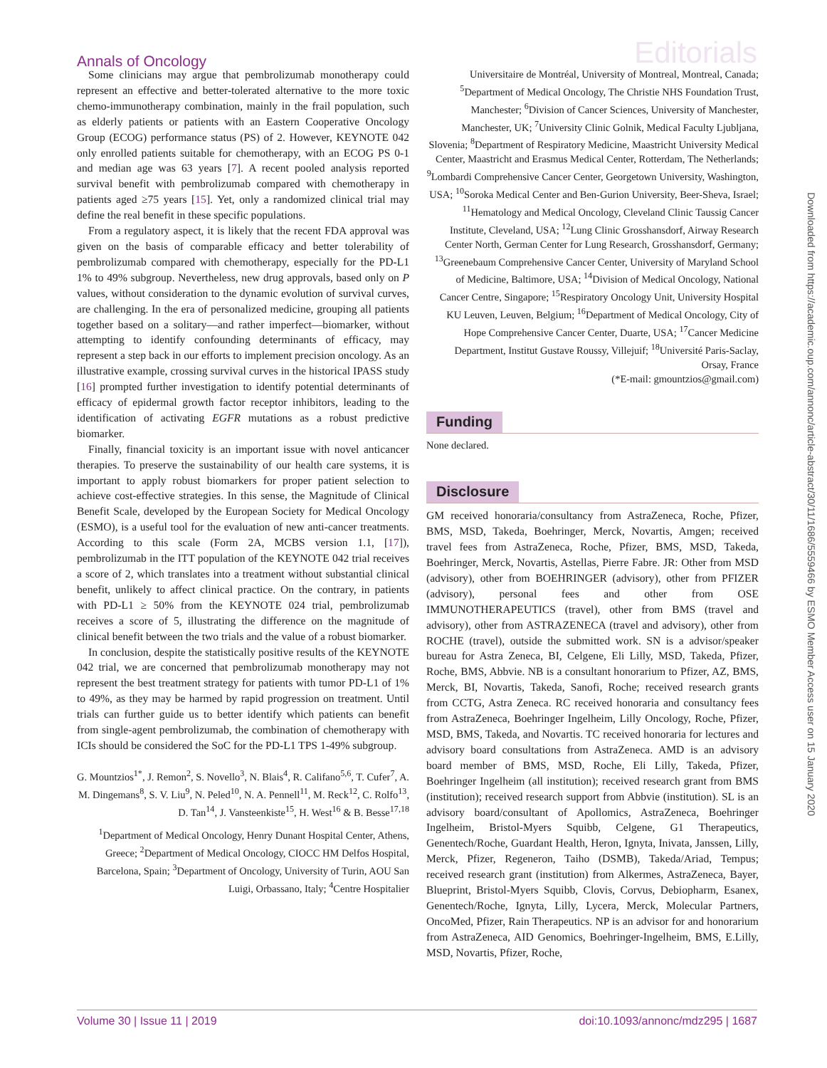Annals of Oncology Editorials
Some clinicians may argue that pembrolizumab monotherapy could represent an effective and better-tolerated alternative to the more toxic chemo-immunotherapy combination, mainly in the frail population, such as elderly patients or patients with an Eastern Cooperative Oncology Group (ECOG) performance status (PS) of 2. However, KEYNOTE 042 only enrolled patients suitable for chemotherapy, with an ECOG PS 0-1 and median age was 63 years [7]. A recent pooled analysis reported survival benefit with pembrolizumab compared with chemotherapy in patients aged ≥75 years [15]. Yet, only a randomized clinical trial may define the real benefit in these specific populations.
From a regulatory aspect, it is likely that the recent FDA approval was given on the basis of comparable efficacy and better tolerability of pembrolizumab compared with chemotherapy, especially for the PD-L1 1% to 49% subgroup. Nevertheless, new drug approvals, based only on P values, without consideration to the dynamic evolution of survival curves, are challenging. In the era of personalized medicine, grouping all patients together based on a solitary—and rather imperfect—biomarker, without attempting to identify confounding determinants of efficacy, may represent a step back in our efforts to implement precision oncology. As an illustrative example, crossing survival curves in the historical IPASS study [16] prompted further investigation to identify potential determinants of efficacy of epidermal growth factor receptor inhibitors, leading to the identification of activating EGFR mutations as a robust predictive biomarker.
Finally, financial toxicity is an important issue with novel anticancer therapies. To preserve the sustainability of our health care systems, it is important to apply robust biomarkers for proper patient selection to achieve cost-effective strategies. In this sense, the Magnitude of Clinical Benefit Scale, developed by the European Society for Medical Oncology (ESMO), is a useful tool for the evaluation of new anti-cancer treatments. According to this scale (Form 2A, MCBS version 1.1, [17]), pembrolizumab in the ITT population of the KEYNOTE 042 trial receives a score of 2, which translates into a treatment without substantial clinical benefit, unlikely to affect clinical practice. On the contrary, in patients with PD-L1 ≥ 50% from the KEYNOTE 024 trial, pembrolizumab receives a score of 5, illustrating the difference on the magnitude of clinical benefit between the two trials and the value of a robust biomarker.
In conclusion, despite the statistically positive results of the KEYNOTE 042 trial, we are concerned that pembrolizumab monotherapy may not represent the best treatment strategy for patients with tumor PD-L1 of 1% to 49%, as they may be harmed by rapid progression on treatment. Until trials can further guide us to better identify which patients can benefit from single-agent pembrolizumab, the combination of chemotherapy with ICIs should be considered the SoC for the PD-L1 TPS 1-49% subgroup.
G. Mountzios<sup>1*</sup>, J. Remon<sup>2</sup>, S. Novello<sup>3</sup>, N. Blais<sup>4</sup>, R. Califano<sup>5,6</sup>, T. Cufer<sup>7</sup>, A. M. Dingemans<sup>8</sup>, S. V. Liu<sup>9</sup>, N. Peled<sup>10</sup>, N. A. Pennell<sup>11</sup>, M. Reck<sup>12</sup>, C. Rolfo<sup>13</sup>, D. Tan<sup>14</sup>, J. Vansteenkiste<sup>15</sup>, H. West<sup>16</sup> & B. Besse<sup>17,18</sup>
<sup>1</sup> Department of Medical Oncology, Henry Dunant Hospital Center, Athens, Greece; <sup>2</sup>Department of Medical Oncology, CIOCC HM Delfos Hospital, Barcelona, Spain; <sup>3</sup>Department of Oncology, University of Turin, AOU San Luigi, Orbassano, Italy; <sup>4</sup>Centre Hospitalier
Universitaire de Montréal, University of Montreal, Montreal, Canada; <sup>5</sup>Department of Medical Oncology, The Christie NHS Foundation Trust, Manchester; <sup>6</sup>Division of Cancer Sciences, University of Manchester, Manchester, UK; <sup>7</sup>University Clinic Golnik, Medical Faculty Ljubljana, Slovenia; <sup>8</sup>Department of Respiratory Medicine, Maastricht University Medical Center, Maastricht and Erasmus Medical Center, Rotterdam, The Netherlands; <sup>9</sup>Lombardi Comprehensive Cancer Center, Georgetown University, Washington, USA; <sup>10</sup>Soroka Medical Center and Ben-Gurion University, Beer-Sheva, Israel; <sup>11</sup>Hematology and Medical Oncology, Cleveland Clinic Taussig Cancer Institute, Cleveland, USA; <sup>12</sup>Lung Clinic Grosshansdorf, Airway Research Center North, German Center for Lung Research, Grosshansdorf, Germany; <sup>13</sup>Greenebaum Comprehensive Cancer Center, University of Maryland School of Medicine, Baltimore, USA; <sup>14</sup>Division of Medical Oncology, National Cancer Centre, Singapore; <sup>15</sup>Respiratory Oncology Unit, University Hospital KU Leuven, Leuven, Belgium; <sup>16</sup>Department of Medical Oncology, City of Hope Comprehensive Cancer Center, Duarte, USA; <sup>17</sup>Cancer Medicine Department, Institut Gustave Roussy, Villejuif; <sup>18</sup>Université Paris-Saclay, Orsay, France
(*E-mail: gmountzios@gmail.com)
Funding
None declared.
Disclosure
GM received honoraria/consultancy from AstraZeneca, Roche, Pfizer, BMS, MSD, Takeda, Boehringer, Merck, Novartis, Amgen; received travel fees from AstraZeneca, Roche, Pfizer, BMS, MSD, Takeda, Boehringer, Merck, Novartis, Astellas, Pierre Fabre. JR: Other from MSD (advisory), other from BOEHRINGER (advisory), other from PFIZER (advisory), personal fees and other from OSE IMMUNOTHERAPEUTICS (travel), other from BMS (travel and advisory), other from ASTRAZENECA (travel and advisory), other from ROCHE (travel), outside the submitted work. SN is a advisor/speaker bureau for Astra Zeneca, BI, Celgene, Eli Lilly, MSD, Takeda, Pfizer, Roche, BMS, Abbvie. NB is a consultant honorarium to Pfizer, AZ, BMS, Merck, BI, Novartis, Takeda, Sanofi, Roche; received research grants from CCTG, Astra Zeneca. RC received honoraria and consultancy fees from AstraZeneca, Boehringer Ingelheim, Lilly Oncology, Roche, Pfizer, MSD, BMS, Takeda, and Novartis. TC received honoraria for lectures and advisory board consultations from AstraZeneca. AMD is an advisory board member of BMS, MSD, Roche, Eli Lilly, Takeda, Pfizer, Boehringer Ingelheim (all institution); received research grant from BMS (institution); received research support from Abbvie (institution). SL is an advisory board/consultant of Apollomics, AstraZeneca, Boehringer Ingelheim, Bristol-Myers Squibb, Celgene, G1 Therapeutics, Genentech/Roche, Guardant Health, Heron, Ignyta, Inivata, Janssen, Lilly, Merck, Pfizer, Regeneron, Taiho (DSMB), Takeda/Ariad, Tempus; received research grant (institution) from Alkermes, AstraZeneca, Bayer, Blueprint, Bristol-Myers Squibb, Clovis, Corvus, Debiopharm, Esanex, Genentech/Roche, Ignyta, Lilly, Lycera, Merck, Molecular Partners, OncoMed, Pfizer, Rain Therapeutics. NP is an advisor for and honorarium from AstraZeneca, AID Genomics, Boehringer-Ingelheim, BMS, E.Lilly, MSD, Novartis, Pfizer, Roche,
Volume 30 | Issue 11 | 2019 doi:10.1093/annonc/mdz295 | 1687
Downloaded from https://academic.oup.com/annonc/article-abstract/30/11/1686/5559466 by ESMO Member Access user on 15 January 2020